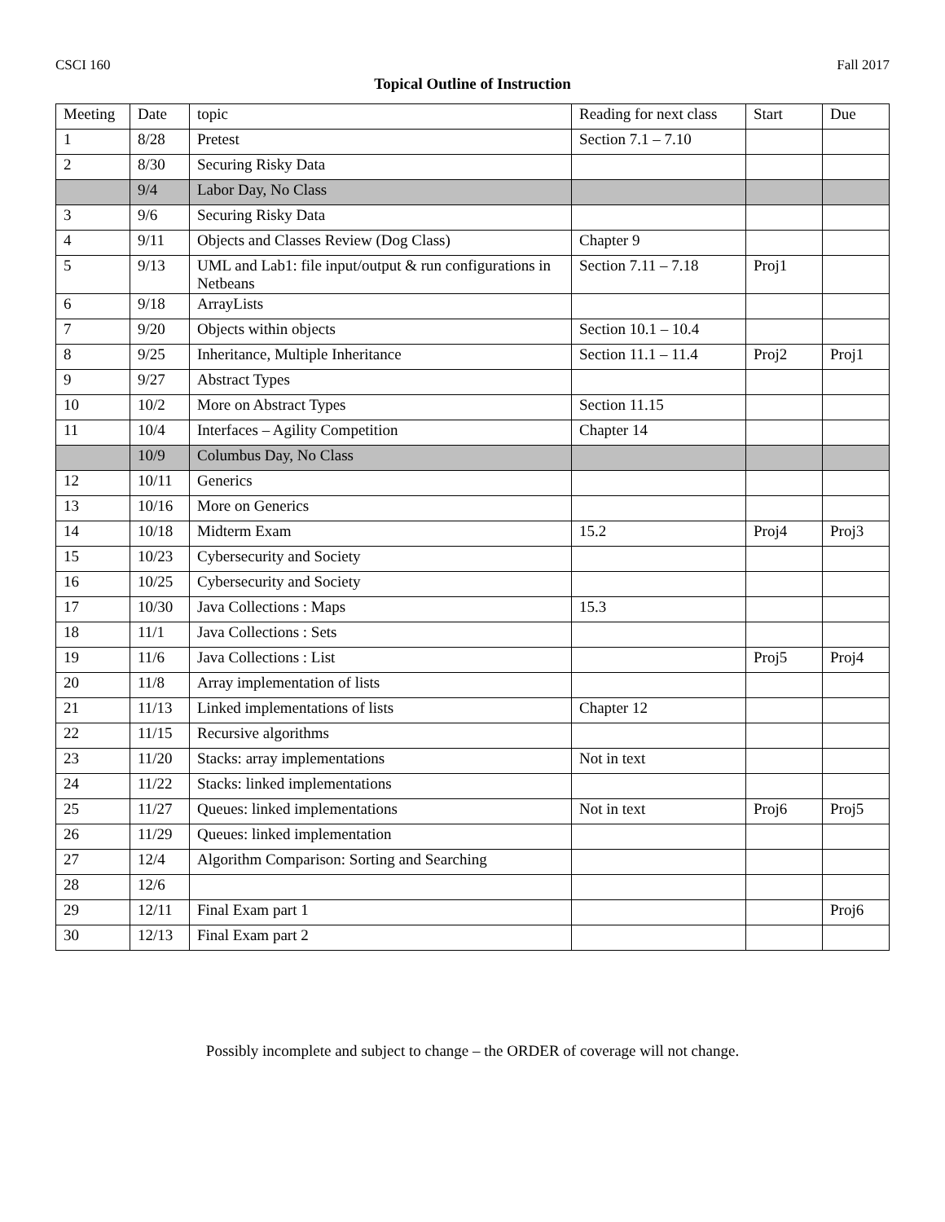CSCI 160 Fall 2017
Topical Outline of Instruction
| Meeting | Date | topic | Reading for next class | Start | Due |
| --- | --- | --- | --- | --- | --- |
| 1 | 8/28 | Pretest | Section 7.1 – 7.10 | | |
| 2 | 8/30 | Securing Risky Data | | | |
| | 9/4 | Labor Day, No Class | | | |
| 3 | 9/6 | Securing Risky Data | | | |
| 4 | 9/11 | Objects and Classes Review (Dog Class) | Chapter 9 | | |
| 5 | 9/13 | UML and Lab1: file input/output & run configurations in Netbeans | Section 7.11 – 7.18 | Proj1 | |
| 6 | 9/18 | ArrayLists | | | |
| 7 | 9/20 | Objects within objects | Section 10.1 – 10.4 | | |
| 8 | 9/25 | Inheritance, Multiple Inheritance | Section 11.1 – 11.4 | Proj2 | Proj1 |
| 9 | 9/27 | Abstract Types | | | |
| 10 | 10/2 | More on Abstract Types | Section 11.15 | | |
| 11 | 10/4 | Interfaces – Agility Competition | Chapter 14 | | |
| | 10/9 | Columbus Day, No Class | | | |
| 12 | 10/11 | Generics | | | |
| 13 | 10/16 | More on Generics | | | |
| 14 | 10/18 | Midterm Exam | 15.2 | Proj4 | Proj3 |
| 15 | 10/23 | Cybersecurity and Society | | | |
| 16 | 10/25 | Cybersecurity and Society | | | |
| 17 | 10/30 | Java Collections : Maps | 15.3 | | |
| 18 | 11/1 | Java Collections : Sets | | | |
| 19 | 11/6 | Java Collections : List | | Proj5 | Proj4 |
| 20 | 11/8 | Array implementation of lists | | | |
| 21 | 11/13 | Linked implementations of lists | Chapter 12 | | |
| 22 | 11/15 | Recursive algorithms | | | |
| 23 | 11/20 | Stacks: array implementations | Not in text | | |
| 24 | 11/22 | Stacks: linked implementations | | | |
| 25 | 11/27 | Queues: linked implementations | Not in text | Proj6 | Proj5 |
| 26 | 11/29 | Queues: linked implementation | | | |
| 27 | 12/4 | Algorithm Comparison: Sorting and Searching | | | |
| 28 | 12/6 | | | | |
| 29 | 12/11 | Final Exam part 1 | | | Proj6 |
| 30 | 12/13 | Final Exam part 2 | | | |
Possibly incomplete and subject to change – the ORDER of coverage will not change.